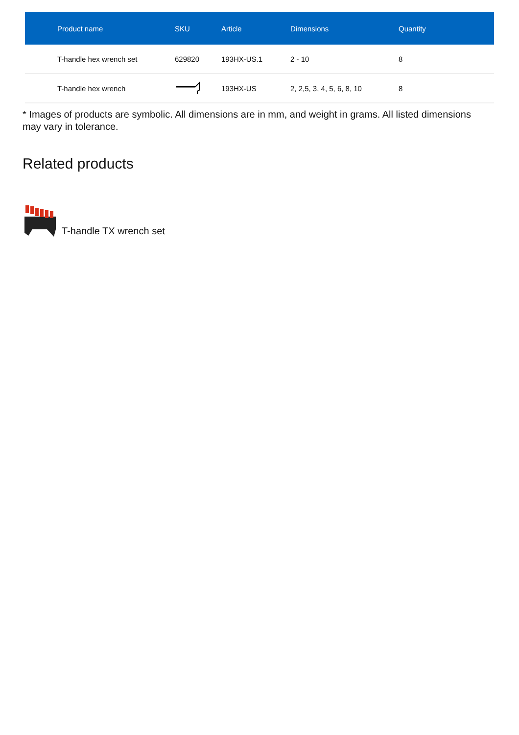| Product name | SKU | Article | Dimensions | Quantity |
| --- | --- | --- | --- | --- |
| T-handle hex wrench set | 629820 | 193HX-US.1 | 2 - 10 | 8 |
| T-handle hex wrench | | 193HX-US | 2, 2,5, 3, 4, 5, 6, 8, 10 | 8 |
* Images of products are symbolic. All dimensions are in mm, and weight in grams. All listed dimensions may vary in tolerance.
Related products
T-handle TX wrench set